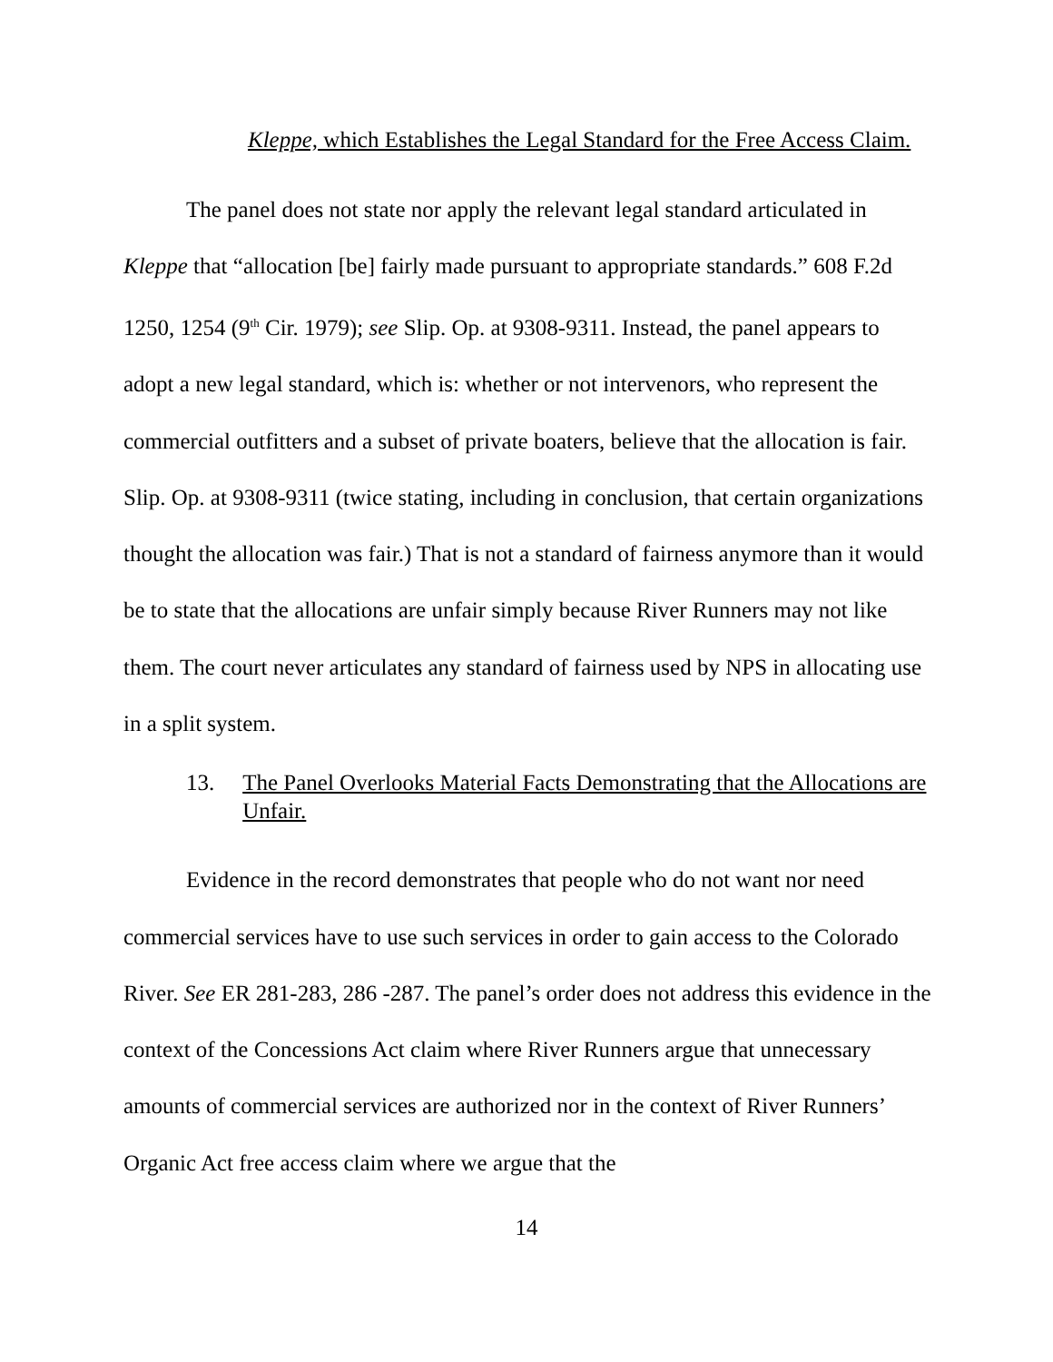Kleppe, which Establishes the Legal Standard for the Free Access Claim.
The panel does not state nor apply the relevant legal standard articulated in Kleppe that “allocation [be] fairly made pursuant to appropriate standards.” 608 F.2d 1250, 1254 (9<sup>th</sup> Cir. 1979); see Slip. Op. at 9308-9311. Instead, the panel appears to adopt a new legal standard, which is: whether or not intervenors, who represent the commercial outfitters and a subset of private boaters, believe that the allocation is fair. Slip. Op. at 9308-9311 (twice stating, including in conclusion, that certain organizations thought the allocation was fair.) That is not a standard of fairness anymore than it would be to state that the allocations are unfair simply because River Runners may not like them. The court never articulates any standard of fairness used by NPS in allocating use in a split system.
13. The Panel Overlooks Material Facts Demonstrating that the Allocations are Unfair.
Evidence in the record demonstrates that people who do not want nor need commercial services have to use such services in order to gain access to the Colorado River. See ER 281-283, 286 -287. The panel’s order does not address this evidence in the context of the Concessions Act claim where River Runners argue that unnecessary amounts of commercial services are authorized nor in the context of River Runners’ Organic Act free access claim where we argue that the
14